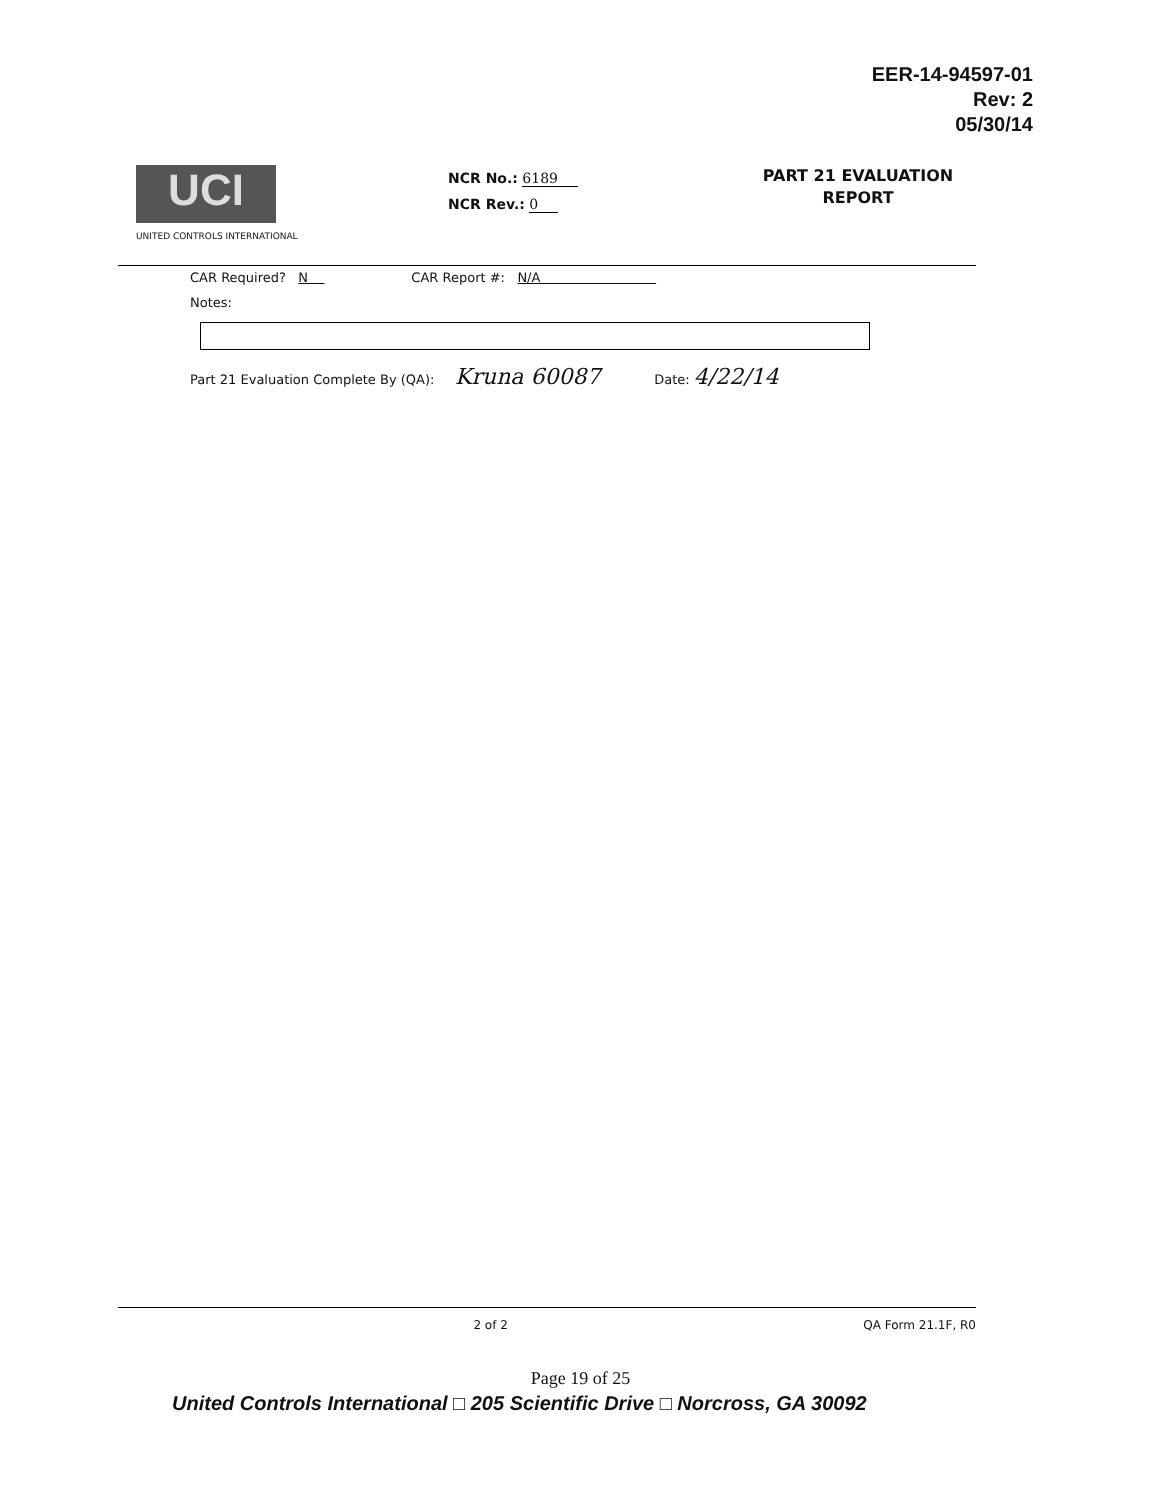EER-14-94597-01
Rev: 2
05/30/14
UCI
UNITED CONTROLS INTERNATIONAL
NCR No.: 6189
NCR Rev.: 0
PART 21 EVALUATION
REPORT
CAR Required? N CAR Report #: N/A
Notes:
Part 21 Evaluation Complete By (QA): Kruna 60087 Date: 4/22/14
2 of 2 QA Form 21.1F, R0
Page 19 of 25
United Controls International □ 205 Scientific Drive □ Norcross, GA 30092